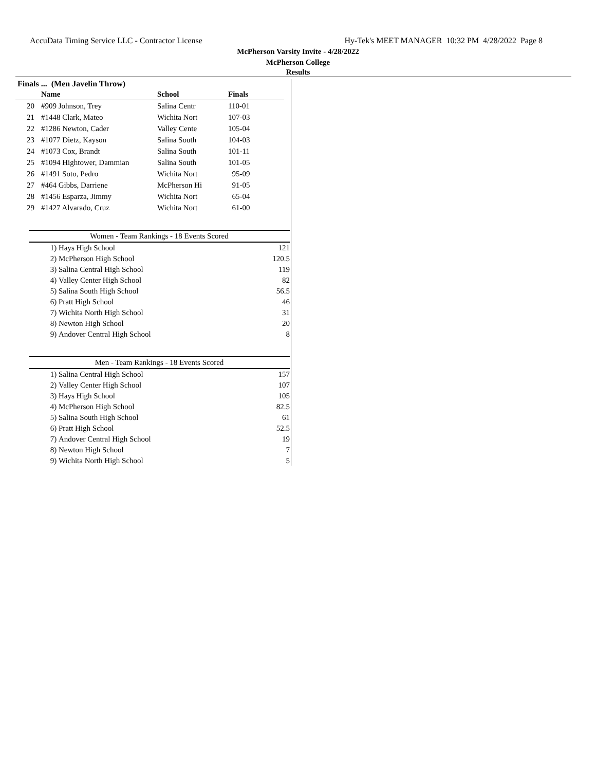AccuData Timing Service LLC - Contractor License Hy-Tek's MEET MANAGER 10:32 PM 4/28/2022 Page 8
McPherson Varsity Invite - 4/28/2022
McPherson College
Results
Finals ... (Men Javelin Throw)
| | Name | School | Finals |
| --- | --- | --- | --- |
| 20 | #909 Johnson, Trey | Salina Centr | 110-01 |
| 21 | #1448 Clark, Mateo | Wichita Nort | 107-03 |
| 22 | #1286 Newton, Cader | Valley Cente | 105-04 |
| 23 | #1077 Dietz, Kayson | Salina South | 104-03 |
| 24 | #1073 Cox, Brandt | Salina South | 101-11 |
| 25 | #1094 Hightower, Dammian | Salina South | 101-05 |
| 26 | #1491 Soto, Pedro | Wichita Nort | 95-09 |
| 27 | #464 Gibbs, Darriene | McPherson Hi | 91-05 |
| 28 | #1456 Esparza, Jimmy | Wichita Nort | 65-04 |
| 29 | #1427 Alvarado, Cruz | Wichita Nort | 61-00 |
Women - Team Rankings - 18 Events Scored
| 1) | Hays High School | 121 |
| 2) | McPherson High School | 120.5 |
| 3) | Salina Central High School | 119 |
| 4) | Valley Center High School | 82 |
| 5) | Salina South High School | 56.5 |
| 6) | Pratt High School | 46 |
| 7) | Wichita North High School | 31 |
| 8) | Newton High School | 20 |
| 9) | Andover Central High School | 8 |
Men - Team Rankings - 18 Events Scored
| 1) | Salina Central High School | 157 |
| 2) | Valley Center High School | 107 |
| 3) | Hays High School | 105 |
| 4) | McPherson High School | 82.5 |
| 5) | Salina South High School | 61 |
| 6) | Pratt High School | 52.5 |
| 7) | Andover Central High School | 19 |
| 8) | Newton High School | 7 |
| 9) | Wichita North High School | 5 |